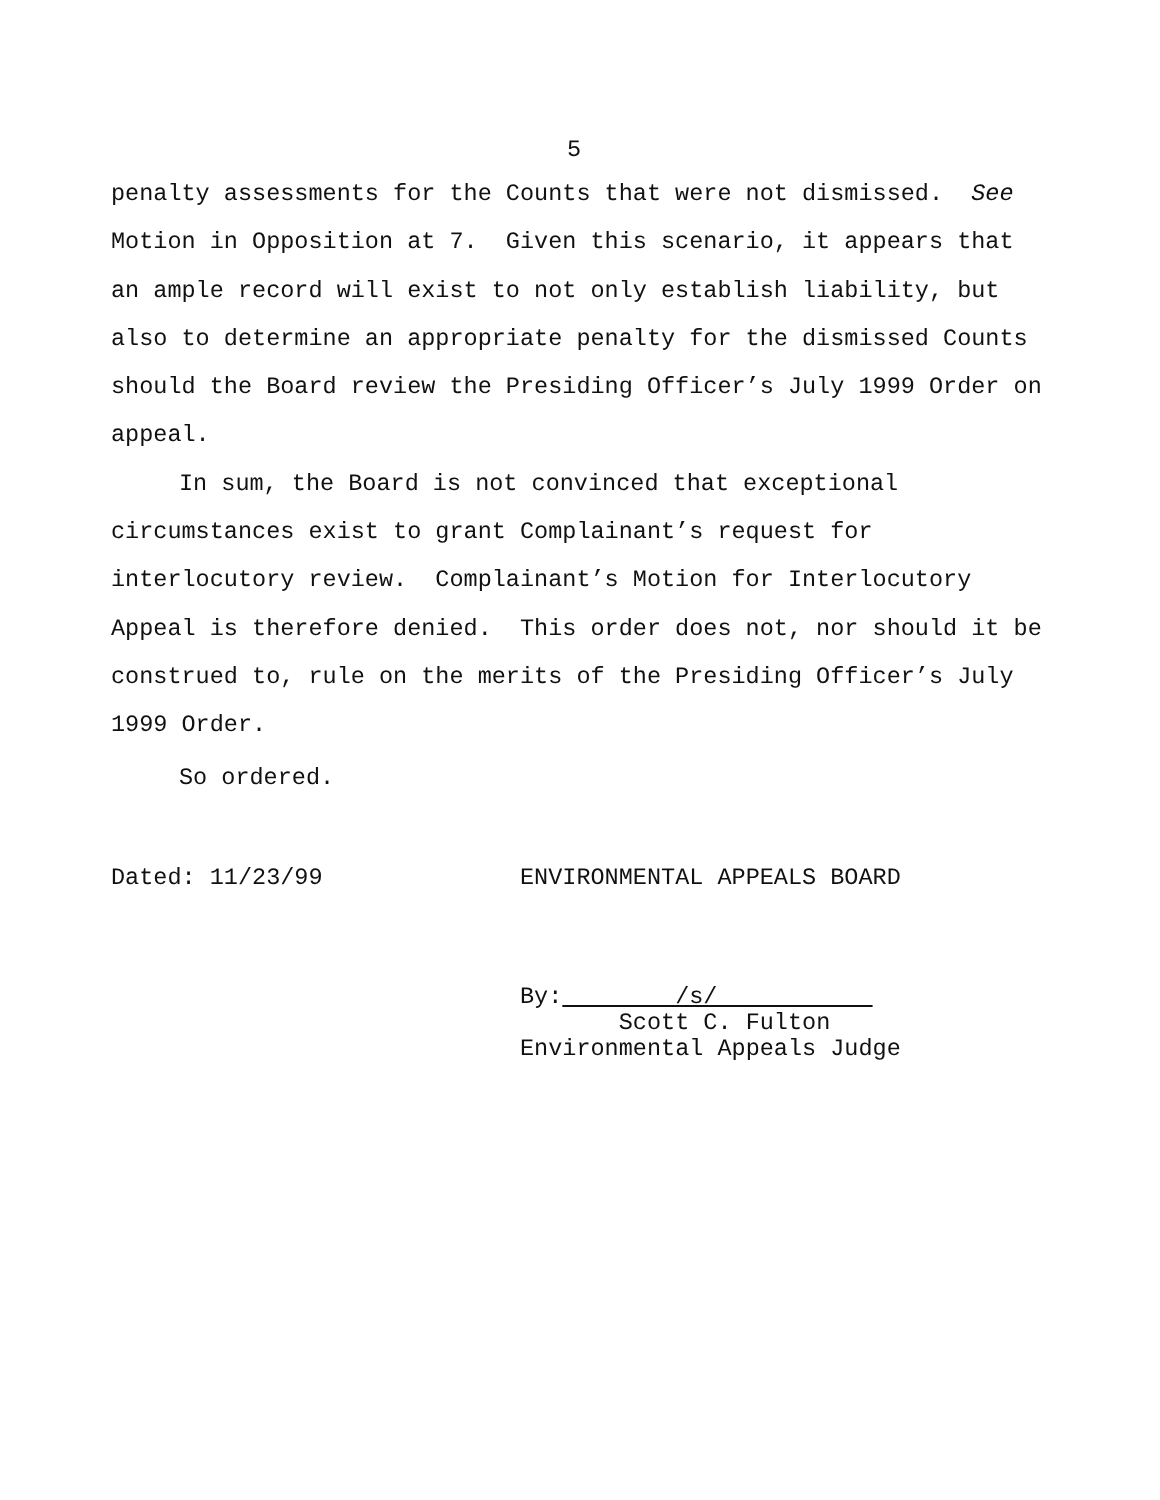5
penalty assessments for the Counts that were not dismissed. See Motion in Opposition at 7. Given this scenario, it appears that an ample record will exist to not only establish liability, but also to determine an appropriate penalty for the dismissed Counts should the Board review the Presiding Officer’s July 1999 Order on appeal.
In sum, the Board is not convinced that exceptional circumstances exist to grant Complainant’s request for interlocutory review. Complainant’s Motion for Interlocutory Appeal is therefore denied. This order does not, nor should it be construed to, rule on the merits of the Presiding Officer’s July 1999 Order.
So ordered.
Dated: 11/23/99 ENVIRONMENTAL APPEALS BOARD
By: /s/
Scott C. Fulton
Environmental Appeals Judge